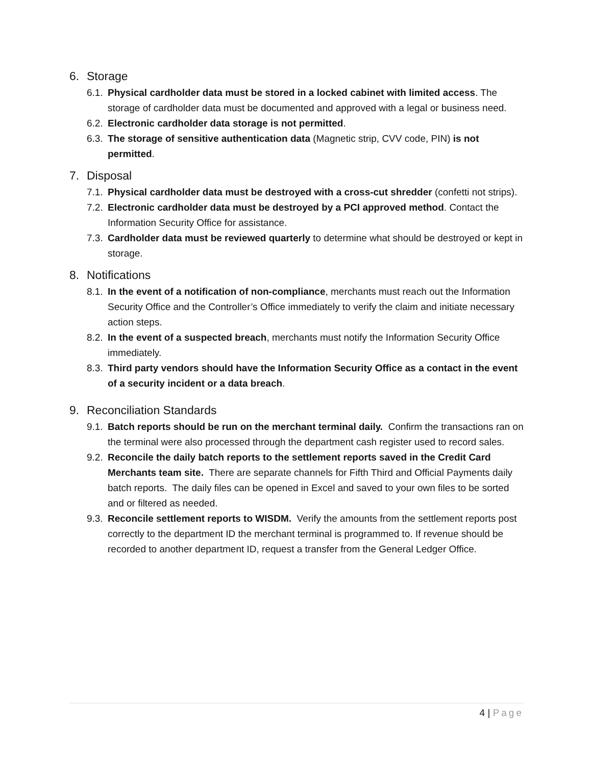6. Storage
6.1. Physical cardholder data must be stored in a locked cabinet with limited access. The storage of cardholder data must be documented and approved with a legal or business need.
6.2. Electronic cardholder data storage is not permitted.
6.3. The storage of sensitive authentication data (Magnetic strip, CVV code, PIN) is not permitted.
7. Disposal
7.1. Physical cardholder data must be destroyed with a cross-cut shredder (confetti not strips).
7.2. Electronic cardholder data must be destroyed by a PCI approved method. Contact the Information Security Office for assistance.
7.3. Cardholder data must be reviewed quarterly to determine what should be destroyed or kept in storage.
8. Notifications
8.1. In the event of a notification of non-compliance, merchants must reach out the Information Security Office and the Controller’s Office immediately to verify the claim and initiate necessary action steps.
8.2. In the event of a suspected breach, merchants must notify the Information Security Office immediately.
8.3. Third party vendors should have the Information Security Office as a contact in the event of a security incident or a data breach.
9. Reconciliation Standards
9.1. Batch reports should be run on the merchant terminal daily. Confirm the transactions ran on the terminal were also processed through the department cash register used to record sales.
9.2. Reconcile the daily batch reports to the settlement reports saved in the Credit Card Merchants team site. There are separate channels for Fifth Third and Official Payments daily batch reports. The daily files can be opened in Excel and saved to your own files to be sorted and or filtered as needed.
9.3. Reconcile settlement reports to WISDM. Verify the amounts from the settlement reports post correctly to the department ID the merchant terminal is programmed to. If revenue should be recorded to another department ID, request a transfer from the General Ledger Office.
4 | Page